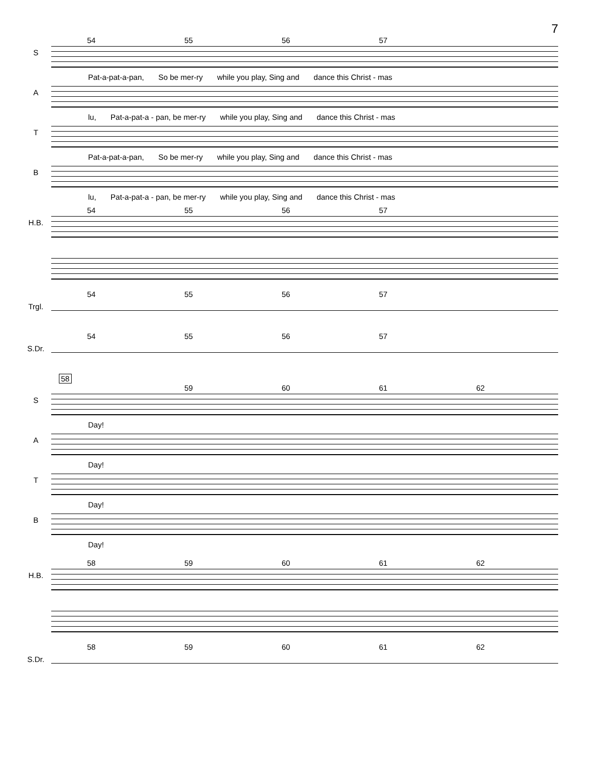7
54 55 56 57
S
Pat-a-pat-a-pan, So be mer-ry while you play, Sing and dance this Christ - mas
A
lu, Pat-a-pat-a - pan, be mer-ry while you play, Sing and dance this Christ - mas
T
Pat-a-pat-a-pan, So be mer-ry while you play, Sing and dance this Christ - mas
B
lu, Pat-a-pat-a - pan, be mer-ry while you play, Sing and dance this Christ - mas
54 55 56 57
H.B.
54 55 56 57
Trgl.
54 55 56 57
S.Dr.
58
59 60 61 62
S
Day!
A
Day!
T
Day!
B
Day!
58 59 60 61 62
H.B.
58 59 60 61 62
S.Dr.